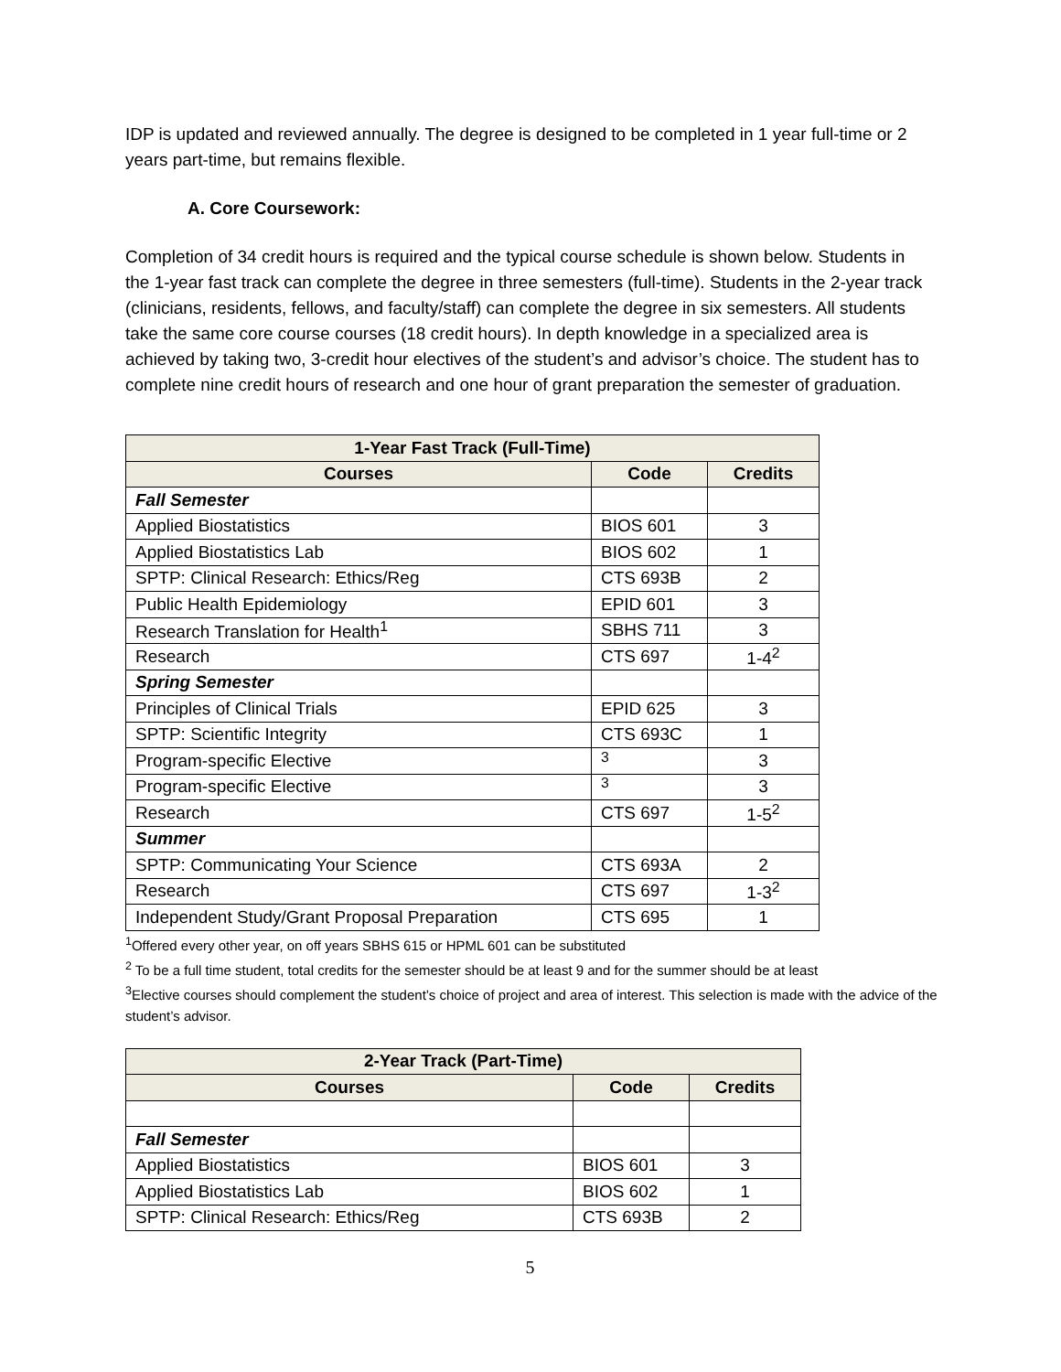IDP is updated and reviewed annually. The degree is designed to be completed in 1 year full-time or 2 years part-time, but remains flexible.
A. Core Coursework:
Completion of 34 credit hours is required and the typical course schedule is shown below. Students in the 1-year fast track can complete the degree in three semesters (full-time). Students in the 2-year track (clinicians, residents, fellows, and faculty/staff) can complete the degree in six semesters. All students take the same core course courses (18 credit hours). In depth knowledge in a specialized area is achieved by taking two, 3-credit hour electives of the student’s and advisor’s choice. The student has to complete nine credit hours of research and one hour of grant preparation the semester of graduation.
| 1-Year Fast Track (Full-Time) | | |
| --- | --- | --- |
| Courses | Code | Credits |
| Fall Semester | | |
| Applied Biostatistics | BIOS 601 | 3 |
| Applied Biostatistics Lab | BIOS 602 | 1 |
| SPTP: Clinical Research: Ethics/Reg | CTS 693B | 2 |
| Public Health Epidemiology | EPID 601 | 3 |
| Research Translation for Health<sup>1</sup> | SBHS 711 | 3 |
| Research | CTS 697 | 1-4<sup>2</sup> |
| Spring Semester | | |
| Principles of Clinical Trials | EPID 625 | 3 |
| SPTP: Scientific Integrity | CTS 693C | 1 |
| Program-specific Elective | <sup>3</sup> | 3 |
| Program-specific Elective | <sup>3</sup> | 3 |
| Research | CTS 697 | 1-5<sup>2</sup> |
| Summer | | |
| SPTP: Communicating Your Science | CTS 693A | 2 |
| Research | CTS 697 | 1-3<sup>2</sup> |
| Independent Study/Grant Proposal Preparation | CTS 695 | 1 |
<sup>1</sup> Offered every other year, on off years SBHS 615 or HPML 601 can be substituted
<sup>2</sup> To be a full time student, total credits for the semester should be at least 9 and for the summer should be at least
<sup>3</sup> Elective courses should complement the student’s choice of project and area of interest. This selection is made with the advice of the student’s advisor.
| 2-Year Track (Part-Time) | | |
| --- | --- | --- |
| Courses | Code | Credits |
| Fall Semester | | |
| Applied Biostatistics | BIOS 601 | 3 |
| Applied Biostatistics Lab | BIOS 602 | 1 |
| SPTP: Clinical Research: Ethics/Reg | CTS 693B | 2 |
5